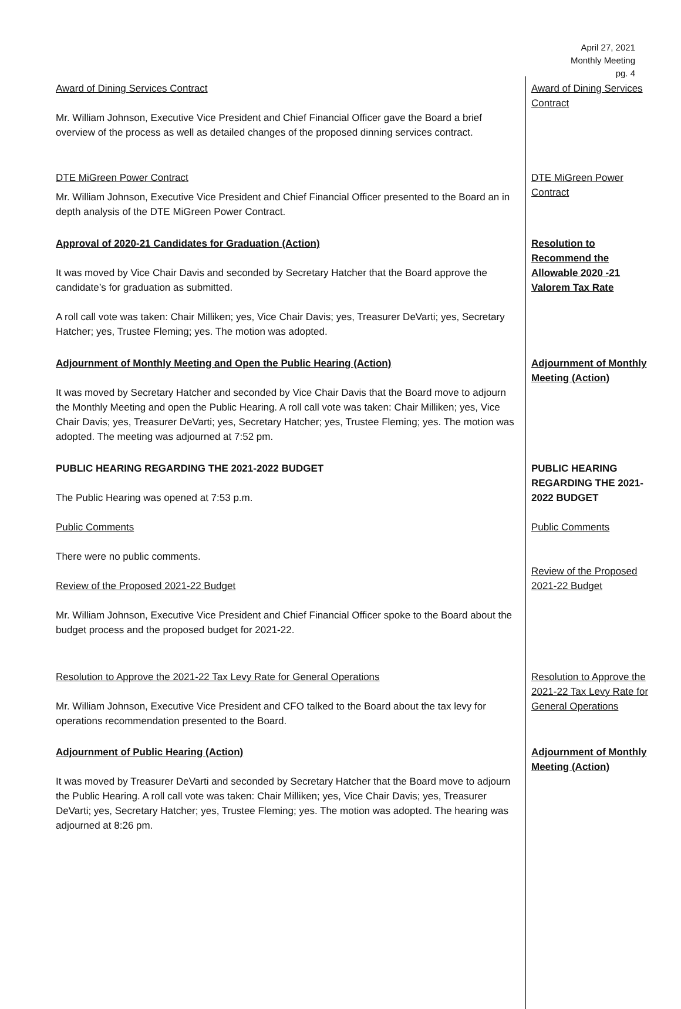April 27, 2021
Monthly Meeting
pg. 4
Award of Dining Services Contract
Mr. William Johnson, Executive Vice President and Chief Financial Officer gave the Board a brief overview of the process as well as detailed changes of the proposed dinning services contract.
Award of Dining Services Contract
DTE MiGreen Power Contract
Mr. William Johnson, Executive Vice President and Chief Financial Officer presented to the Board an in depth analysis of the DTE MiGreen Power Contract.
DTE MiGreen Power Contract
Approval of 2020-21 Candidates for Graduation (Action)
It was moved by Vice Chair Davis and seconded by Secretary Hatcher that the Board approve the candidate’s for graduation as submitted.
A roll call vote was taken: Chair Milliken; yes, Vice Chair Davis; yes, Treasurer DeVarti; yes, Secretary Hatcher; yes, Trustee Fleming; yes. The motion was adopted.
Resolution to Recommend the Allowable 2020 -21 Valorem Tax Rate
Adjournment of Monthly Meeting and Open the Public Hearing (Action)
It was moved by Secretary Hatcher and seconded by Vice Chair Davis that the Board move to adjourn the Monthly Meeting and open the Public Hearing. A roll call vote was taken: Chair Milliken; yes, Vice Chair Davis; yes, Treasurer DeVarti; yes, Secretary Hatcher; yes, Trustee Fleming; yes. The motion was adopted. The meeting was adjourned at 7:52 pm.
Adjournment of Monthly Meeting (Action)
PUBLIC HEARING REGARDING THE 2021-2022 BUDGET
The Public Hearing was opened at 7:53 p.m.
Public Comments
There were no public comments.
Review of the Proposed 2021-22 Budget
Mr. William Johnson, Executive Vice President and Chief Financial Officer spoke to the Board about the budget process and the proposed budget for 2021-22.
PUBLIC HEARING REGARDING THE 2021-2022 BUDGET
Public Comments
Review of the Proposed 2021-22 Budget
Resolution to Approve the 2021-22 Tax Levy Rate for General Operations
Mr. William Johnson, Executive Vice President and CFO talked to the Board about the tax levy for operations recommendation presented to the Board.
Resolution to Approve the 2021-22 Tax Levy Rate for General Operations
Adjournment of Public Hearing (Action)
It was moved by Treasurer DeVarti and seconded by Secretary Hatcher that the Board move to adjourn the Public Hearing. A roll call vote was taken: Chair Milliken; yes, Vice Chair Davis; yes, Treasurer DeVarti; yes, Secretary Hatcher; yes, Trustee Fleming; yes. The motion was adopted. The hearing was adjourned at 8:26 pm.
Adjournment of Monthly Meeting (Action)